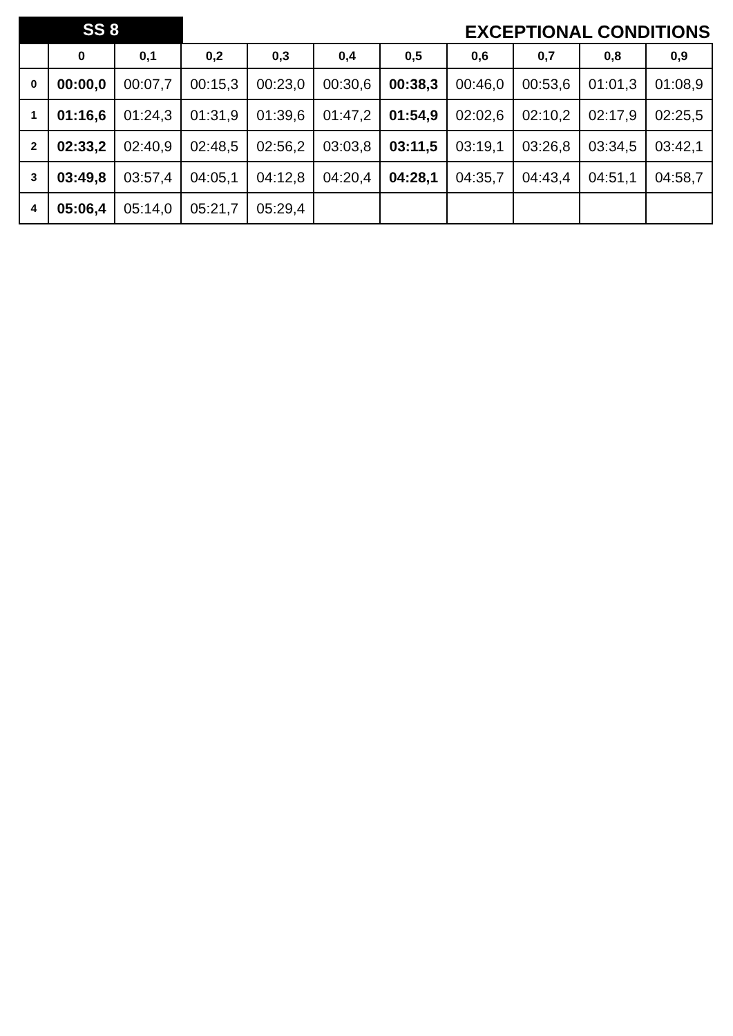SS 8
EXCEPTIONAL CONDITIONS
| | 0 | 0,1 | 0,2 | 0,3 | 0,4 | 0,5 | 0,6 | 0,7 | 0,8 | 0,9 |
| --- | --- | --- | --- | --- | --- | --- | --- | --- | --- | --- |
| 0 | 00:00,0 | 00:07,7 | 00:15,3 | 00:23,0 | 00:30,6 | 00:38,3 | 00:46,0 | 00:53,6 | 01:01,3 | 01:08,9 |
| 1 | 01:16,6 | 01:24,3 | 01:31,9 | 01:39,6 | 01:47,2 | 01:54,9 | 02:02,6 | 02:10,2 | 02:17,9 | 02:25,5 |
| 2 | 02:33,2 | 02:40,9 | 02:48,5 | 02:56,2 | 03:03,8 | 03:11,5 | 03:19,1 | 03:26,8 | 03:34,5 | 03:42,1 |
| 3 | 03:49,8 | 03:57,4 | 04:05,1 | 04:12,8 | 04:20,4 | 04:28,1 | 04:35,7 | 04:43,4 | 04:51,1 | 04:58,7 |
| 4 | 05:06,4 | 05:14,0 | 05:21,7 | 05:29,4 | | | | | | |